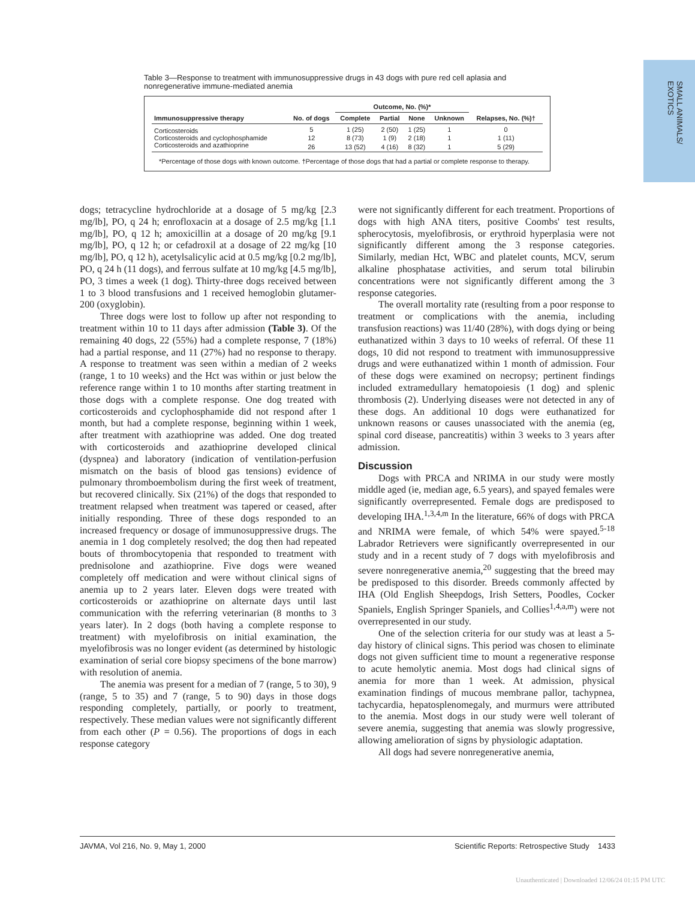SMALL ANIMALS/
EXOTICS
Table 3—Response to treatment with immunosuppressive drugs in 43 dogs with pure red cell aplasia and nonregenerative immune-mediated anemia
| | | Outcome, No. (%)* | | | | |
| --- | --- | --- | --- | --- | --- | --- |
| Immunosuppressive therapy | No. of dogs | Complete | Partial | None | Unknown | Relapses, No. (%)† |
| Corticosteroids | 5 | 1 (25) | 2 (50) | 1 (25) | 1 | 0 |
| Corticosteroids and cyclophosphamide | 12 | 8 (73) | 1 (9) | 2 (18) | 1 | 1 (11) |
| Corticosteroids and azathioprine | 26 | 13 (52) | 4 (16) | 8 (32) | 1 | 5 (29) |
*Percentage of those dogs with known outcome. †Percentage of those dogs that had a partial or complete response to therapy.
dogs; tetracycline hydrochloride at a dosage of 5 mg/kg [2.3 mg/lb], PO, q 24 h; enrofloxacin at a dosage of 2.5 mg/kg [1.1 mg/lb], PO, q 12 h; amoxicillin at a dosage of 20 mg/kg [9.1 mg/lb], PO, q 12 h; or cefadroxil at a dosage of 22 mg/kg [10 mg/lb], PO, q 12 h), acetylsalicylic acid at 0.5 mg/kg [0.2 mg/lb], PO, q 24 h (11 dogs), and ferrous sulfate at 10 mg/kg [4.5 mg/lb], PO, 3 times a week (1 dog). Thirty-three dogs received between 1 to 3 blood transfusions and 1 received hemoglobin glutamer-200 (oxyglobin).
Three dogs were lost to follow up after not responding to treatment within 10 to 11 days after admission (Table 3). Of the remaining 40 dogs, 22 (55%) had a complete response, 7 (18%) had a partial response, and 11 (27%) had no response to therapy. A response to treatment was seen within a median of 2 weeks (range, 1 to 10 weeks) and the Hct was within or just below the reference range within 1 to 10 months after starting treatment in those dogs with a complete response. One dog treated with corticosteroids and cyclophosphamide did not respond after 1 month, but had a complete response, beginning within 1 week, after treatment with azathioprine was added. One dog treated with corticosteroids and azathioprine developed clinical (dyspnea) and laboratory (indication of ventilation-perfusion mismatch on the basis of blood gas tensions) evidence of pulmonary thromboembolism during the first week of treatment, but recovered clinically. Six (21%) of the dogs that responded to treatment relapsed when treatment was tapered or ceased, after initially responding. Three of these dogs responded to an increased frequency or dosage of immunosuppressive drugs. The anemia in 1 dog completely resolved; the dog then had repeated bouts of thrombocytopenia that responded to treatment with prednisolone and azathioprine. Five dogs were weaned completely off medication and were without clinical signs of anemia up to 2 years later. Eleven dogs were treated with corticosteroids or azathioprine on alternate days until last communication with the referring veterinarian (8 months to 3 years later). In 2 dogs (both having a complete response to treatment) with myelofibrosis on initial examination, the myelofibrosis was no longer evident (as determined by histologic examination of serial core biopsy specimens of the bone marrow) with resolution of anemia.
The anemia was present for a median of 7 (range, 5 to 30), 9 (range, 5 to 35) and 7 (range, 5 to 90) days in those dogs responding completely, partially, or poorly to treatment, respectively. These median values were not significantly different from each other (P = 0.56). The proportions of dogs in each response category
were not significantly different for each treatment. Proportions of dogs with high ANA titers, positive Coombs' test results, spherocytosis, myelofibrosis, or erythroid hyperplasia were not significantly different among the 3 response categories. Similarly, median Hct, WBC and platelet counts, MCV, serum alkaline phosphatase activities, and serum total bilirubin concentrations were not significantly different among the 3 response categories.
The overall mortality rate (resulting from a poor response to treatment or complications with the anemia, including transfusion reactions) was 11/40 (28%), with dogs dying or being euthanatized within 3 days to 10 weeks of referral. Of these 11 dogs, 10 did not respond to treatment with immunosuppressive drugs and were euthanatized within 1 month of admission. Four of these dogs were examined on necropsy; pertinent findings included extramedullary hematopoiesis (1 dog) and splenic thrombosis (2). Underlying diseases were not detected in any of these dogs. An additional 10 dogs were euthanatized for unknown reasons or causes unassociated with the anemia (eg, spinal cord disease, pancreatitis) within 3 weeks to 3 years after admission.
Discussion
Dogs with PRCA and NRIMA in our study were mostly middle aged (ie, median age, 6.5 years), and spayed females were significantly overrepresented. Female dogs are predisposed to developing IHA.<sup>1,3,4,m</sup> In the literature, 66% of dogs with PRCA and NRIMA were female, of which 54% were spayed.<sup>5-18</sup> Labrador Retrievers were significantly overrepresented in our study and in a recent study of 7 dogs with myelofibrosis and severe nonregenerative anemia,<sup>20</sup> suggesting that the breed may be predisposed to this disorder. Breeds commonly affected by IHA (Old English Sheepdogs, Irish Setters, Poodles, Cocker Spaniels, English Springer Spaniels, and Collies<sup>1,4,a,m</sup>) were not overrepresented in our study.
One of the selection criteria for our study was at least a 5-day history of clinical signs. This period was chosen to eliminate dogs not given sufficient time to mount a regenerative response to acute hemolytic anemia. Most dogs had clinical signs of anemia for more than 1 week. At admission, physical examination findings of mucous membrane pallor, tachypnea, tachycardia, hepatosplenomegaly, and murmurs were attributed to the anemia. Most dogs in our study were well tolerant of severe anemia, suggesting that anemia was slowly progressive, allowing amelioration of signs by physiologic adaptation.
All dogs had severe nonregenerative anemia,
JAVMA, Vol 216, No. 9, May 1, 2000 Scientific Reports: Retrospective Study 1433
Unauthenticated | Downloaded 12/06/24 01:15 PM UTC